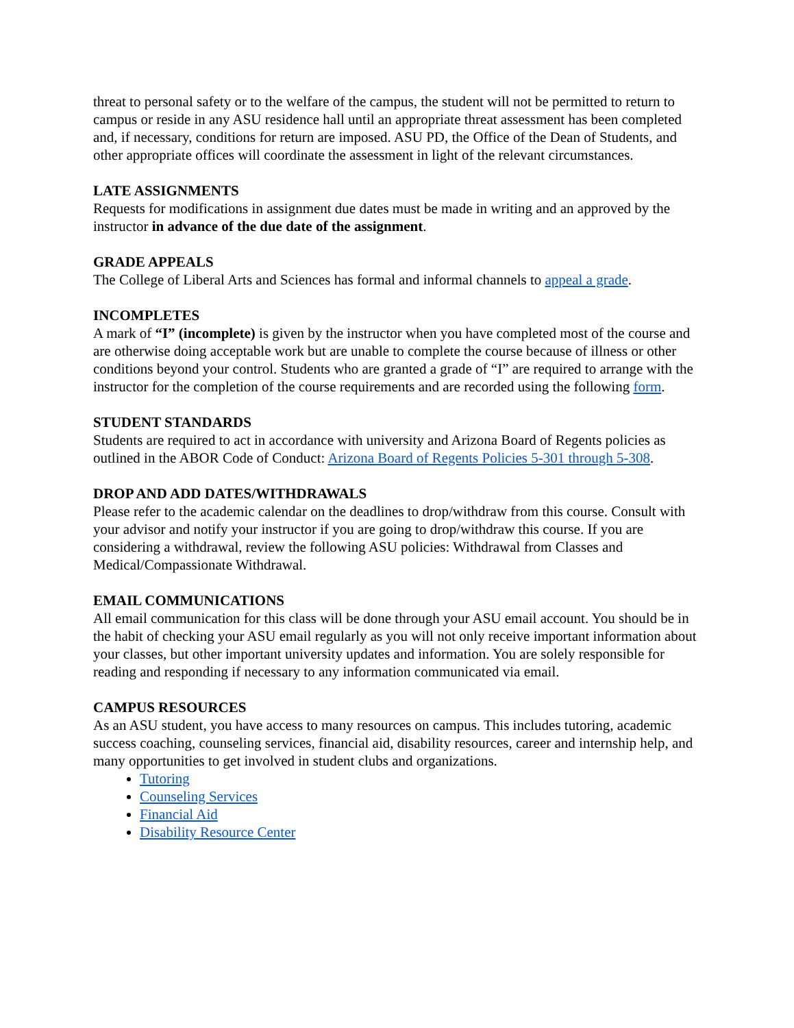threat to personal safety or to the welfare of the campus, the student will not be permitted to return to campus or reside in any ASU residence hall until an appropriate threat assessment has been completed and, if necessary, conditions for return are imposed. ASU PD, the Office of the Dean of Students, and other appropriate offices will coordinate the assessment in light of the relevant circumstances.
LATE ASSIGNMENTS
Requests for modifications in assignment due dates must be made in writing and an approved by the instructor in advance of the due date of the assignment.
GRADE APPEALS
The College of Liberal Arts and Sciences has formal and informal channels to appeal a grade.
INCOMPLETES
A mark of “I” (incomplete) is given by the instructor when you have completed most of the course and are otherwise doing acceptable work but are unable to complete the course because of illness or other conditions beyond your control. Students who are granted a grade of “I” are required to arrange with the instructor for the completion of the course requirements and are recorded using the following form.
STUDENT STANDARDS
Students are required to act in accordance with university and Arizona Board of Regents policies as outlined in the ABOR Code of Conduct: Arizona Board of Regents Policies 5-301 through 5-308.
DROP AND ADD DATES/WITHDRAWALS
Please refer to the academic calendar on the deadlines to drop/withdraw from this course. Consult with your advisor and notify your instructor if you are going to drop/withdraw this course. If you are considering a withdrawal, review the following ASU policies: Withdrawal from Classes and Medical/Compassionate Withdrawal.
EMAIL COMMUNICATIONS
All email communication for this class will be done through your ASU email account. You should be in the habit of checking your ASU email regularly as you will not only receive important information about your classes, but other important university updates and information. You are solely responsible for reading and responding if necessary to any information communicated via email.
CAMPUS RESOURCES
As an ASU student, you have access to many resources on campus. This includes tutoring, academic success coaching, counseling services, financial aid, disability resources, career and internship help, and many opportunities to get involved in student clubs and organizations.
Tutoring
Counseling Services
Financial Aid
Disability Resource Center